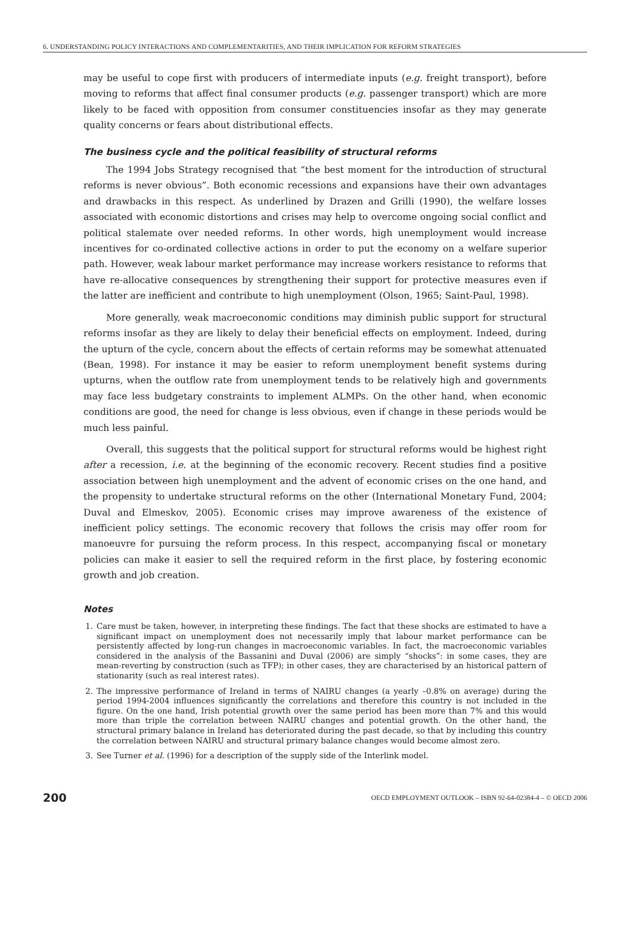6. UNDERSTANDING POLICY INTERACTIONS AND COMPLEMENTARITIES, AND THEIR IMPLICATION FOR REFORM STRATEGIES
may be useful to cope first with producers of intermediate inputs (e.g. freight transport), before moving to reforms that affect final consumer products (e.g. passenger transport) which are more likely to be faced with opposition from consumer constituencies insofar as they may generate quality concerns or fears about distributional effects.
The business cycle and the political feasibility of structural reforms
The 1994 Jobs Strategy recognised that “the best moment for the introduction of structural reforms is never obvious”. Both economic recessions and expansions have their own advantages and drawbacks in this respect. As underlined by Drazen and Grilli (1990), the welfare losses associated with economic distortions and crises may help to overcome ongoing social conflict and political stalemate over needed reforms. In other words, high unemployment would increase incentives for co-ordinated collective actions in order to put the economy on a welfare superior path. However, weak labour market performance may increase workers resistance to reforms that have re-allocative consequences by strengthening their support for protective measures even if the latter are inefficient and contribute to high unemployment (Olson, 1965; Saint-Paul, 1998).
More generally, weak macroeconomic conditions may diminish public support for structural reforms insofar as they are likely to delay their beneficial effects on employment. Indeed, during the upturn of the cycle, concern about the effects of certain reforms may be somewhat attenuated (Bean, 1998). For instance it may be easier to reform unemployment benefit systems during upturns, when the outflow rate from unemployment tends to be relatively high and governments may face less budgetary constraints to implement ALMPs. On the other hand, when economic conditions are good, the need for change is less obvious, even if change in these periods would be much less painful.
Overall, this suggests that the political support for structural reforms would be highest right after a recession, i.e. at the beginning of the economic recovery. Recent studies find a positive association between high unemployment and the advent of economic crises on the one hand, and the propensity to undertake structural reforms on the other (International Monetary Fund, 2004; Duval and Elmeskov, 2005). Economic crises may improve awareness of the existence of inefficient policy settings. The economic recovery that follows the crisis may offer room for manoeuvre for pursuing the reform process. In this respect, accompanying fiscal or monetary policies can make it easier to sell the required reform in the first place, by fostering economic growth and job creation.
Notes
1. Care must be taken, however, in interpreting these findings. The fact that these shocks are estimated to have a significant impact on unemployment does not necessarily imply that labour market performance can be persistently affected by long-run changes in macroeconomic variables. In fact, the macroeconomic variables considered in the analysis of the Bassanini and Duval (2006) are simply “shocks”: in some cases, they are mean-reverting by construction (such as TFP); in other cases, they are characterised by an historical pattern of stationarity (such as real interest rates).
2. The impressive performance of Ireland in terms of NAIRU changes (a yearly –0.8% on average) during the period 1994-2004 influences significantly the correlations and therefore this country is not included in the figure. On the one hand, Irish potential growth over the same period has been more than 7% and this would more than triple the correlation between NAIRU changes and potential growth. On the other hand, the structural primary balance in Ireland has deteriorated during the past decade, so that by including this country the correlation between NAIRU and structural primary balance changes would become almost zero.
3. See Turner et al. (1996) for a description of the supply side of the Interlink model.
200 OECD EMPLOYMENT OUTLOOK – ISBN 92-64-02384-4 – © OECD 2006